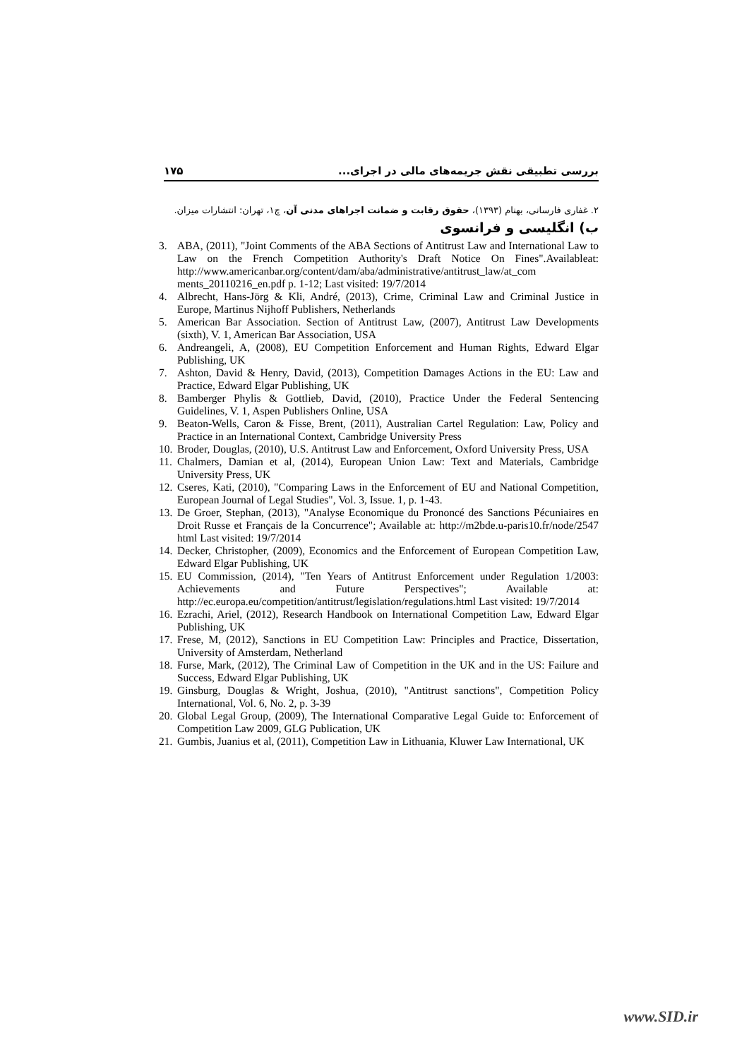۱۷۵ بررسی تطبیقی نقش جریمه‌های مالی در اجرای...
۲. غفاری فارسانی، بهنام (۱۳۹۳)، حقوق رقابت و ضمانت اجراهای مدنی آن، چ۱، تهران: انتشارات میزان.
ب) انگلیسی و فرانسوی
3. ABA, (2011), "Joint Comments of the ABA Sections of Antitrust Law and International Law to Law on the French Competition Authority's Draft Notice On Fines".Availableat: http://www.americanbar.org/content/dam/aba/administrative/antitrust_law/at_com ments_20110216_en.pdf p. 1-12; Last visited: 19/7/2014
4. Albrecht, Hans-Jörg & Kli, André, (2013), Crime, Criminal Law and Criminal Justice in Europe, Martinus Nijhoff Publishers, Netherlands
5. American Bar Association. Section of Antitrust Law, (2007), Antitrust Law Developments (sixth), V. 1, American Bar Association, USA
6. Andreangeli, A, (2008), EU Competition Enforcement and Human Rights, Edward Elgar Publishing, UK
7. Ashton, David & Henry, David, (2013), Competition Damages Actions in the EU: Law and Practice, Edward Elgar Publishing, UK
8. Bamberger Phylis & Gottlieb, David, (2010), Practice Under the Federal Sentencing Guidelines, V. 1, Aspen Publishers Online, USA
9. Beaton-Wells, Caron & Fisse, Brent, (2011), Australian Cartel Regulation: Law, Policy and Practice in an International Context, Cambridge University Press
10. Broder, Douglas, (2010), U.S. Antitrust Law and Enforcement, Oxford University Press, USA
11. Chalmers, Damian et al, (2014), European Union Law: Text and Materials, Cambridge University Press, UK
12. Cseres, Kati, (2010), "Comparing Laws in the Enforcement of EU and National Competition, European Journal of Legal Studies", Vol. 3, Issue. 1, p. 1-43.
13. De Groer, Stephan, (2013), "Analyse Economique du Prononcé des Sanctions Pécuniaires en Droit Russe et Français de la Concurrence"; Available at: http://m2bde.u-paris10.fr/node/2547 html Last visited: 19/7/2014
14. Decker, Christopher, (2009), Economics and the Enforcement of European Competition Law, Edward Elgar Publishing, UK
15. EU Commission, (2014), "Ten Years of Antitrust Enforcement under Regulation 1/2003: Achievements and Future Perspectives"; Available at: http://ec.europa.eu/competition/antitrust/legislation/regulations.html Last visited: 19/7/2014
16. Ezrachi, Ariel, (2012), Research Handbook on International Competition Law, Edward Elgar Publishing, UK
17. Frese, M, (2012), Sanctions in EU Competition Law: Principles and Practice, Dissertation, University of Amsterdam, Netherland
18. Furse, Mark, (2012), The Criminal Law of Competition in the UK and in the US: Failure and Success, Edward Elgar Publishing, UK
19. Ginsburg, Douglas & Wright, Joshua, (2010), "Antitrust sanctions", Competition Policy International, Vol. 6, No. 2, p. 3-39
20. Global Legal Group, (2009), The International Comparative Legal Guide to: Enforcement of Competition Law 2009, GLG Publication, UK
21. Gumbis, Juanius et al, (2011), Competition Law in Lithuania, Kluwer Law International, UK
www.SID.ir